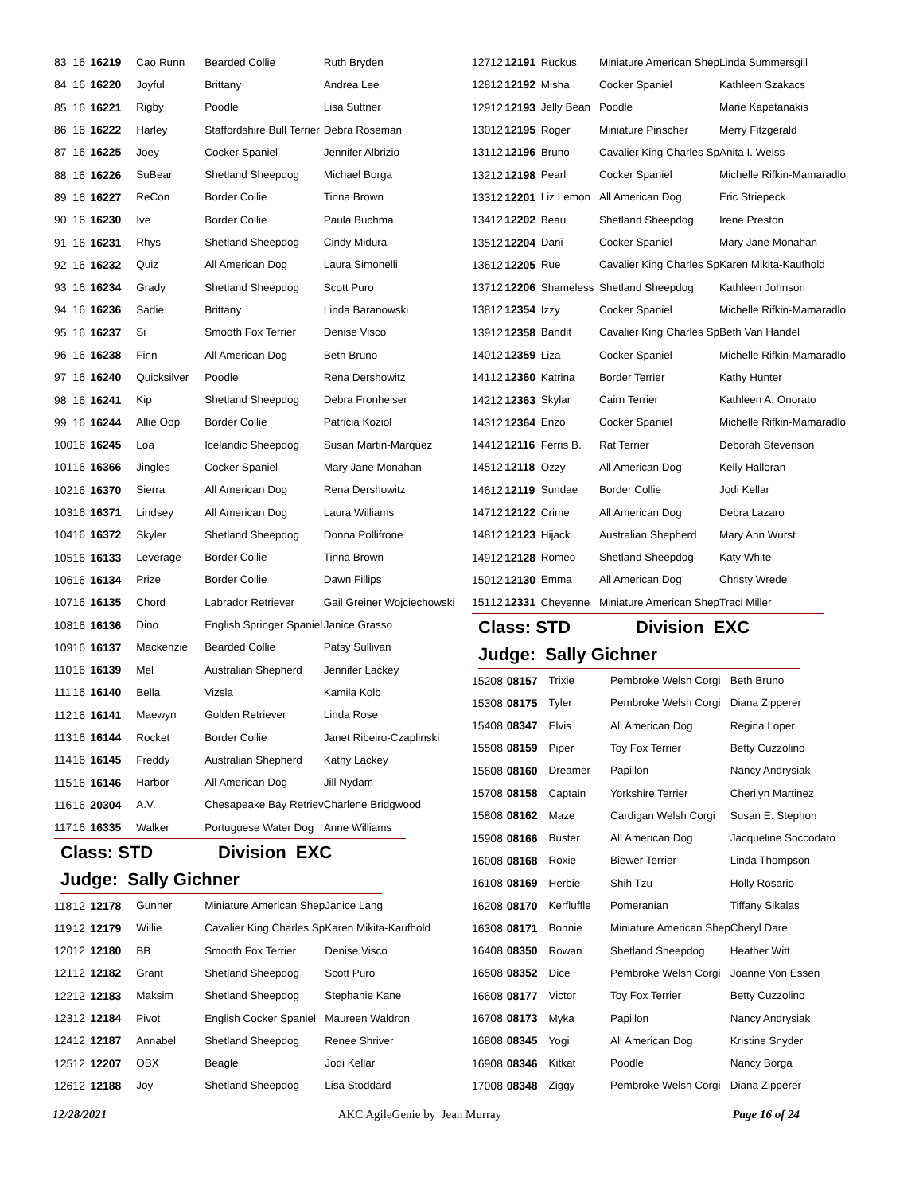| 83 | 16 | 16219 | Cao Runn | Bearded Collie | Ruth Bryden |
| 84 | 16 | 16220 | Joyful | Brittany | Andrea Lee |
| 85 | 16 | 16221 | Rigby | Poodle | Lisa Suttner |
| 86 | 16 | 16222 | Harley | Staffordshire Bull Terrier | Debra Roseman |
| 87 | 16 | 16225 | Joey | Cocker Spaniel | Jennifer Albrizio |
| 88 | 16 | 16226 | SuBear | Shetland Sheepdog | Michael Borga |
| 89 | 16 | 16227 | ReCon | Border Collie | Tinna Brown |
| 90 | 16 | 16230 | Ive | Border Collie | Paula Buchma |
| 91 | 16 | 16231 | Rhys | Shetland Sheepdog | Cindy Midura |
| 92 | 16 | 16232 | Quiz | All American Dog | Laura Simonelli |
| 93 | 16 | 16234 | Grady | Shetland Sheepdog | Scott Puro |
| 94 | 16 | 16236 | Sadie | Brittany | Linda Baranowski |
| 95 | 16 | 16237 | Si | Smooth Fox Terrier | Denise Visco |
| 96 | 16 | 16238 | Finn | All American Dog | Beth Bruno |
| 97 | 16 | 16240 | Quicksilver | Poodle | Rena Dershowitz |
| 98 | 16 | 16241 | Kip | Shetland Sheepdog | Debra Fronheiser |
| 99 | 16 | 16244 | Allie Oop | Border Collie | Patricia Koziol |
| 100 | 16 | 16245 | Loa | Icelandic Sheepdog | Susan Martin-Marquez |
| 101 | 16 | 16366 | Jingles | Cocker Spaniel | Mary Jane Monahan |
| 102 | 16 | 16370 | Sierra | All American Dog | Rena Dershowitz |
| 103 | 16 | 16371 | Lindsey | All American Dog | Laura Williams |
| 104 | 16 | 16372 | Skyler | Shetland Sheepdog | Donna Pollifrone |
| 105 | 16 | 16133 | Leverage | Border Collie | Tinna Brown |
| 106 | 16 | 16134 | Prize | Border Collie | Dawn Fillips |
| 107 | 16 | 16135 | Chord | Labrador Retriever | Gail Greiner Wojciechowski |
| 108 | 16 | 16136 | Dino | English Springer Spaniel | Janice Grasso |
| 109 | 16 | 16137 | Mackenzie | Bearded Collie | Patsy Sullivan |
| 110 | 16 | 16139 | Mel | Australian Shepherd | Jennifer Lackey |
| 111 | 16 | 16140 | Bella | Vizsla | Kamila Kolb |
| 112 | 16 | 16141 | Maewyn | Golden Retriever | Linda Rose |
| 113 | 16 | 16144 | Rocket | Border Collie | Janet Ribeiro-Czaplinski |
| 114 | 16 | 16145 | Freddy | Australian Shepherd | Kathy Lackey |
| 115 | 16 | 16146 | Harbor | All American Dog | Jill Nydam |
| 116 | 16 | 20304 | A.V. | Chesapeake Bay Retriev | Charlene Bridgwood |
| 117 | 16 | 16335 | Walker | Portuguese Water Dog | Anne Williams |
Class: STD Division EXC
Judge: Sally Gichner
| 118 | 12 | 12178 | Gunner | Miniature American Shep | Janice Lang |
| 119 | 12 | 12179 | Willie | Cavalier King Charles Sp | Karen Mikita-Kaufhold |
| 120 | 12 | 12180 | BB | Smooth Fox Terrier | Denise Visco |
| 121 | 12 | 12182 | Grant | Shetland Sheepdog | Scott Puro |
| 122 | 12 | 12183 | Maksim | Shetland Sheepdog | Stephanie Kane |
| 123 | 12 | 12184 | Pivot | English Cocker Spaniel | Maureen Waldron |
| 124 | 12 | 12187 | Annabel | Shetland Sheepdog | Renee Shriver |
| 125 | 12 | 12207 | OBX | Beagle | Jodi Kellar |
| 126 | 12 | 12188 | Joy | Shetland Sheepdog | Lisa Stoddard |
| 127 | 12 | 12191 | Ruckus | Miniature American Shep | Linda Summersgill |
| 128 | 12 | 12192 | Misha | Cocker Spaniel | Kathleen Szakacs |
| 129 | 12 | 12193 | Jelly Bean | Poodle | Marie Kapetanakis |
| 130 | 12 | 12195 | Roger | Miniature Pinscher | Merry Fitzgerald |
| 131 | 12 | 12196 | Bruno | Cavalier King Charles Sp | Anita I. Weiss |
| 132 | 12 | 12198 | Pearl | Cocker Spaniel | Michelle Rifkin-Mamaradlo |
| 133 | 12 | 12201 | Liz Lemon | All American Dog | Eric Striepeck |
| 134 | 12 | 12202 | Beau | Shetland Sheepdog | Irene Preston |
| 135 | 12 | 12204 | Dani | Cocker Spaniel | Mary Jane Monahan |
| 136 | 12 | 12205 | Rue | Cavalier King Charles Sp | Karen Mikita-Kaufhold |
| 137 | 12 | 12206 | Shameless | Shetland Sheepdog | Kathleen Johnson |
| 138 | 12 | 12354 | Izzy | Cocker Spaniel | Michelle Rifkin-Mamaradlo |
| 139 | 12 | 12358 | Bandit | Cavalier King Charles Sp | Beth Van Handel |
| 140 | 12 | 12359 | Liza | Cocker Spaniel | Michelle Rifkin-Mamaradlo |
| 141 | 12 | 12360 | Katrina | Border Terrier | Kathy Hunter |
| 142 | 12 | 12363 | Skylar | Cairn Terrier | Kathleen A. Onorato |
| 143 | 12 | 12364 | Enzo | Cocker Spaniel | Michelle Rifkin-Mamaradlo |
| 144 | 12 | 12116 | Ferris B. | Rat Terrier | Deborah Stevenson |
| 145 | 12 | 12118 | Ozzy | All American Dog | Kelly Halloran |
| 146 | 12 | 12119 | Sundae | Border Collie | Jodi Kellar |
| 147 | 12 | 12122 | Crime | All American Dog | Debra Lazaro |
| 148 | 12 | 12123 | Hijack | Australian Shepherd | Mary Ann Wurst |
| 149 | 12 | 12128 | Romeo | Shetland Sheepdog | Katy White |
| 150 | 12 | 12130 | Emma | All American Dog | Christy Wrede |
| 151 | 12 | 12331 | Cheyenne | Miniature American Shep | Traci Miller |
Class: STD Division EXC
Judge: Sally Gichner
| 152 | 08 | 08157 | Trixie | Pembroke Welsh Corgi | Beth Bruno |
| 153 | 08 | 08175 | Tyler | Pembroke Welsh Corgi | Diana Zipperer |
| 154 | 08 | 08347 | Elvis | All American Dog | Regina Loper |
| 155 | 08 | 08159 | Piper | Toy Fox Terrier | Betty Cuzzolino |
| 156 | 08 | 08160 | Dreamer | Papillon | Nancy Andrysiak |
| 157 | 08 | 08158 | Captain | Yorkshire Terrier | Cherilyn Martinez |
| 158 | 08 | 08162 | Maze | Cardigan Welsh Corgi | Susan E. Stephon |
| 159 | 08 | 08166 | Buster | All American Dog | Jacqueline Soccodato |
| 160 | 08 | 08168 | Roxie | Biewer Terrier | Linda Thompson |
| 161 | 08 | 08169 | Herbie | Shih Tzu | Holly Rosario |
| 162 | 08 | 08170 | Kerfluffle | Pomeranian | Tiffany Sikalas |
| 163 | 08 | 08171 | Bonnie | Miniature American Shep | Cheryl Dare |
| 164 | 08 | 08350 | Rowan | Shetland Sheepdog | Heather Witt |
| 165 | 08 | 08352 | Dice | Pembroke Welsh Corgi | Joanne Von Essen |
| 166 | 08 | 08177 | Victor | Toy Fox Terrier | Betty Cuzzolino |
| 167 | 08 | 08173 | Myka | Papillon | Nancy Andrysiak |
| 168 | 08 | 08345 | Yogi | All American Dog | Kristine Snyder |
| 169 | 08 | 08346 | Kitkat | Poodle | Nancy Borga |
| 170 | 08 | 08348 | Ziggy | Pembroke Welsh Corgi | Diana Zipperer |
12/28/2021 AKC AgileGenie by Jean Murray Page 16 of 24